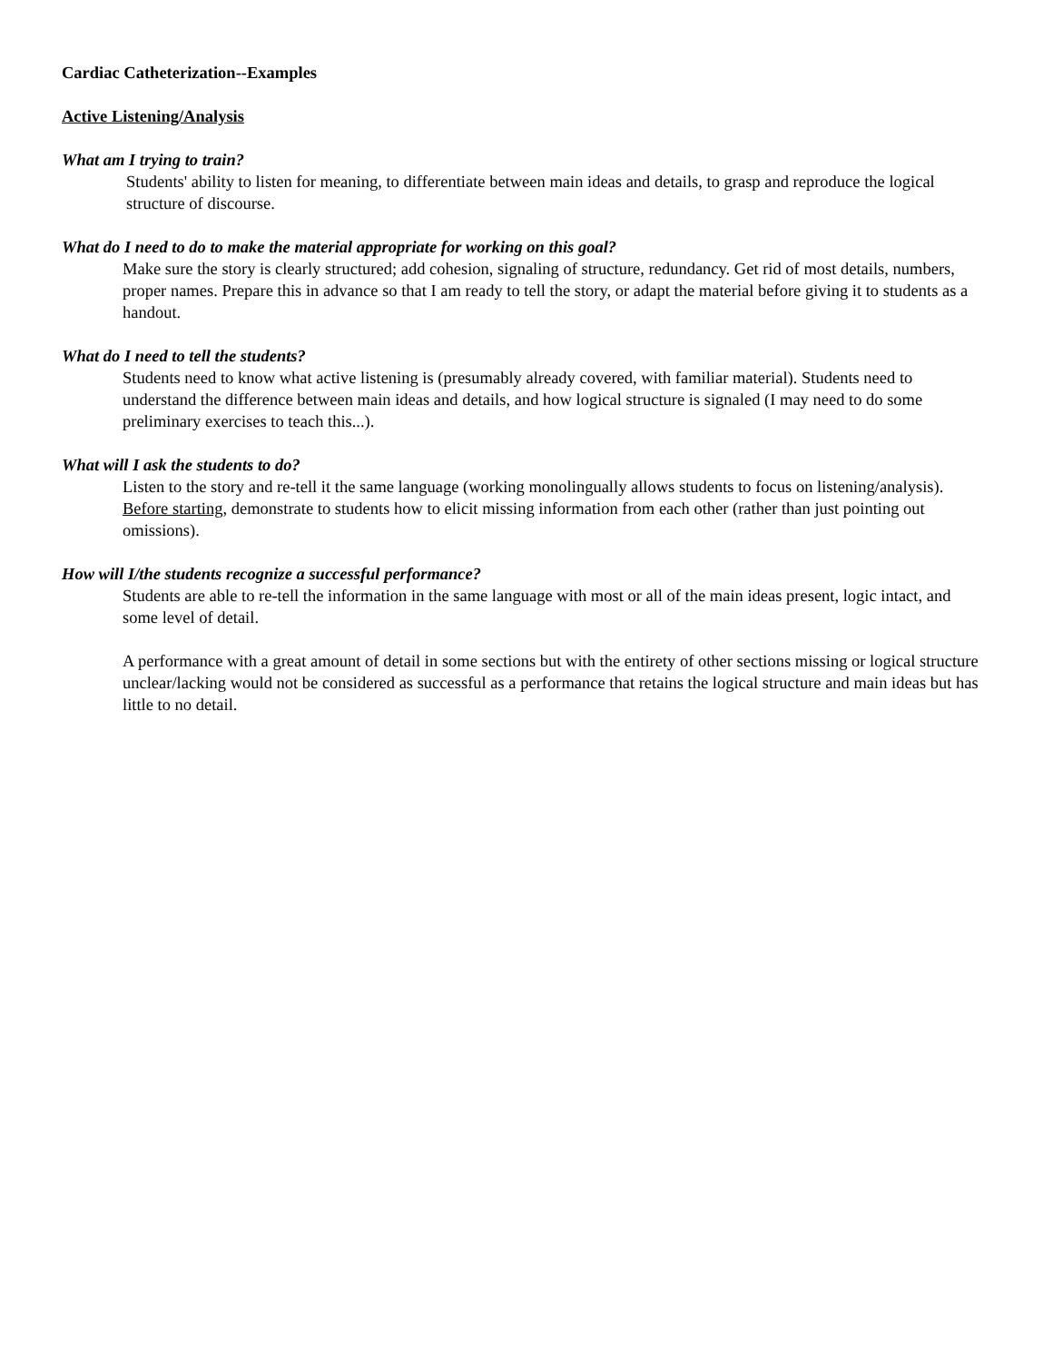Cardiac Catheterization--Examples
Active Listening/Analysis
What am I trying to train?
Students' ability to listen for meaning, to differentiate between main ideas and details, to grasp and reproduce the logical structure of discourse.
What do I need to do to make the material appropriate for working on this goal?
Make sure the story is clearly structured; add cohesion, signaling of structure, redundancy. Get rid of most details, numbers, proper names. Prepare this in advance so that I am ready to tell the story, or adapt the material before giving it to students as a handout.
What do I need to tell the students?
Students need to know what active listening is (presumably already covered, with familiar material). Students need to understand the difference between main ideas and details, and how logical structure is signaled (I may need to do some preliminary exercises to teach this...).
What will I ask the students to do?
Listen to the story and re-tell it the same language (working monolingually allows students to focus on listening/analysis). Before starting, demonstrate to students how to elicit missing information from each other (rather than just pointing out omissions).
How will I/the students recognize a successful performance?
Students are able to re-tell the information in the same language with most or all of the main ideas present, logic intact, and some level of detail.
A performance with a great amount of detail in some sections but with the entirety of other sections missing or logical structure unclear/lacking would not be considered as successful as a performance that retains the logical structure and main ideas but has little to no detail.